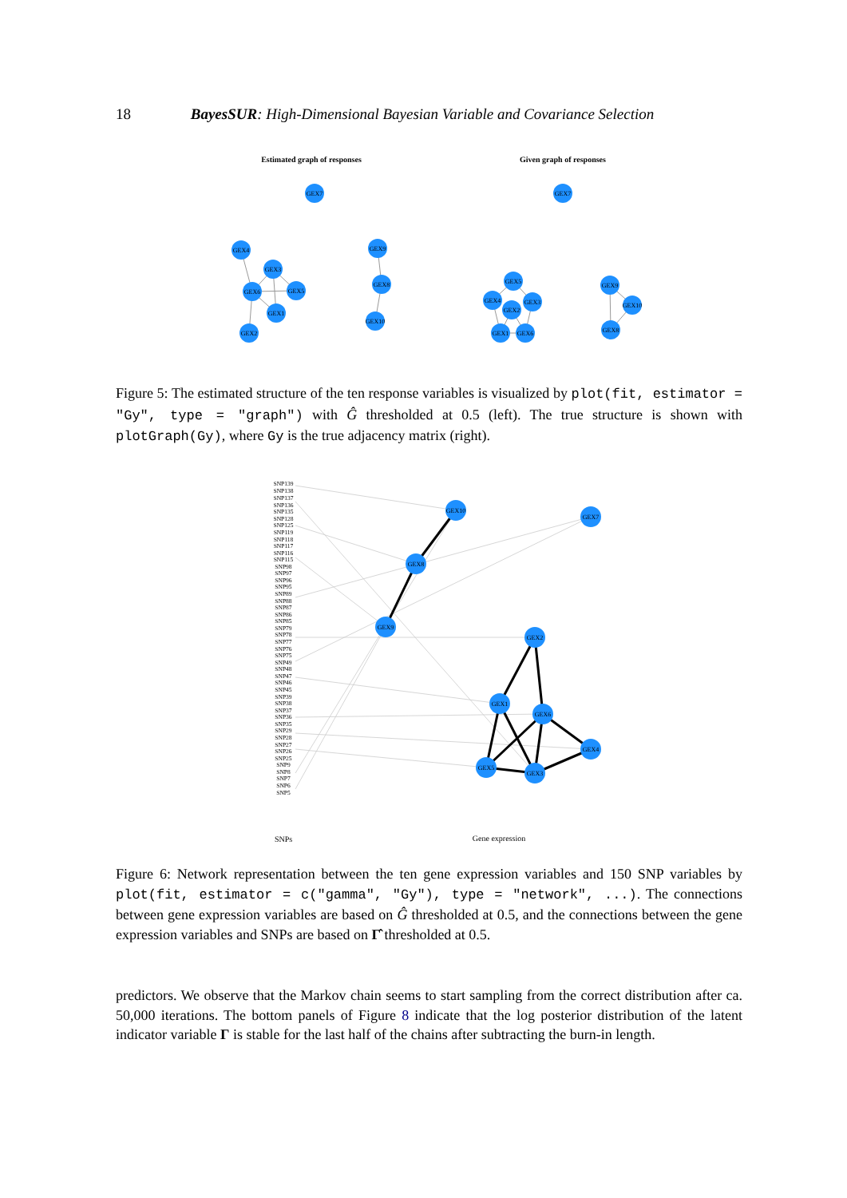18 BayesSUR: High-Dimensional Bayesian Variable and Covariance Selection
Estimated graph of responses
Given graph of responses
GEX7
GEX4
GEX3
GEX6
GEX5
GEX1
GEX2
GEX9
GEX8
GEX10
GEX7
GEX5
GEX4
GEX3
GEX2
GEX1
GEX6
GEX9
GEX10
GEX8
Figure 5: The estimated structure of the ten response variables is visualized by plot(fit, estimator = "Gy", type = "graph") with Ĝ thresholded at 0.5 (left). The true structure is shown with plotGraph(Gy), where Gy is the true adjacency matrix (right).
GEX10
GEX7
GEX8
GEX9
GEX2
GEX1
GEX6
GEX4
GEX5
GEX3
SNP139
SNP138
SNP137
SNP136
SNP135
SNP128
SNP125
SNP119
SNP118
SNP117
SNP116
SNP115
SNP98
SNP97
SNP96
SNP95
SNP89
SNP88
SNP87
SNP86
SNP85
SNP79
SNP78
SNP77
SNP76
SNP75
SNP49
SNP48
SNP47
SNP46
SNP45
SNP39
SNP38
SNP37
SNP36
SNP35
SNP29
SNP28
SNP27
SNP26
SNP25
SNP9
SNP8
SNP7
SNP6
SNP5
SNPs
Gene expression
Figure 6: Network representation between the ten gene expression variables and 150 SNP variables by plot(fit, estimator = c("gamma", "Gy"), type = "network", ...). The connections between gene expression variables are based on Ĝ thresholded at 0.5, and the connections between the gene expression variables and SNPs are based on Γ̂ thresholded at 0.5.
predictors. We observe that the Markov chain seems to start sampling from the correct distribution after ca. 50,000 iterations. The bottom panels of Figure 8 indicate that the log posterior distribution of the latent indicator variable Γ is stable for the last half of the chains after subtracting the burn-in length.